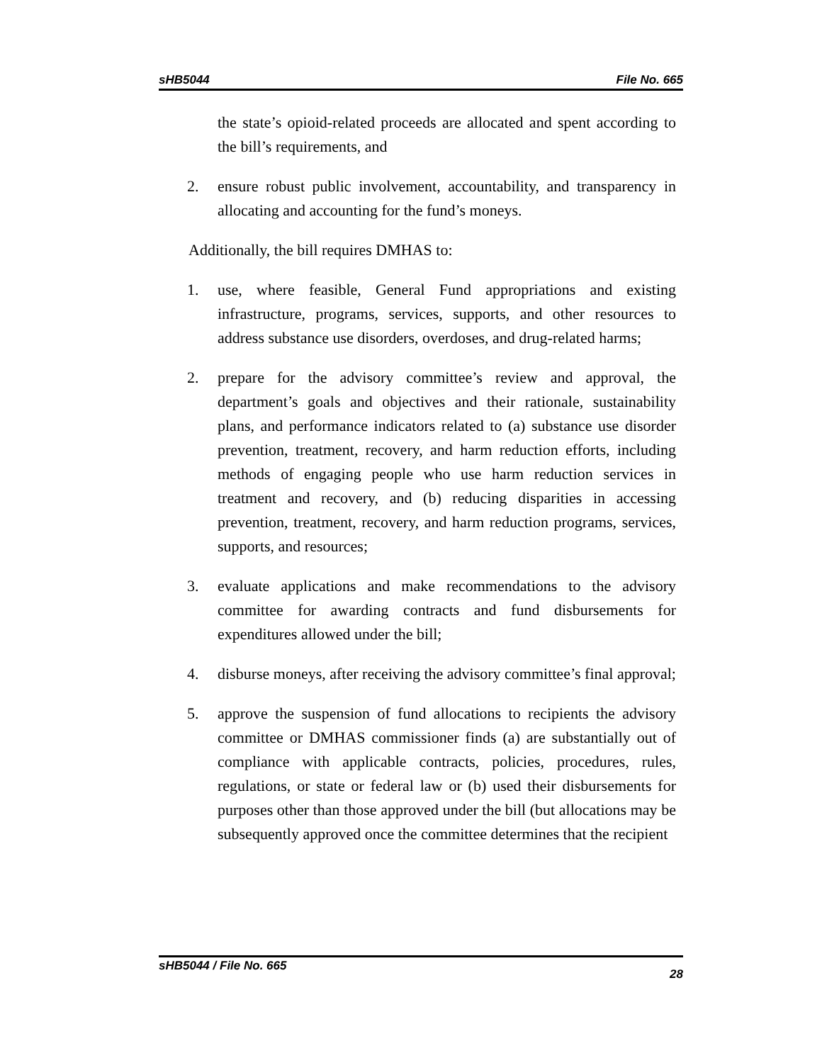sHB5044 File No. 665
the state’s opioid-related proceeds are allocated and spent according to the bill’s requirements, and
2. ensure robust public involvement, accountability, and transparency in allocating and accounting for the fund’s moneys.
Additionally, the bill requires DMHAS to:
1. use, where feasible, General Fund appropriations and existing infrastructure, programs, services, supports, and other resources to address substance use disorders, overdoses, and drug-related harms;
2. prepare for the advisory committee’s review and approval, the department’s goals and objectives and their rationale, sustainability plans, and performance indicators related to (a) substance use disorder prevention, treatment, recovery, and harm reduction efforts, including methods of engaging people who use harm reduction services in treatment and recovery, and (b) reducing disparities in accessing prevention, treatment, recovery, and harm reduction programs, services, supports, and resources;
3. evaluate applications and make recommendations to the advisory committee for awarding contracts and fund disbursements for expenditures allowed under the bill;
4. disburse moneys, after receiving the advisory committee’s final approval;
5. approve the suspension of fund allocations to recipients the advisory committee or DMHAS commissioner finds (a) are substantially out of compliance with applicable contracts, policies, procedures, rules, regulations, or state or federal law or (b) used their disbursements for purposes other than those approved under the bill (but allocations may be subsequently approved once the committee determines that the recipient
sHB5044 / File No. 665 28